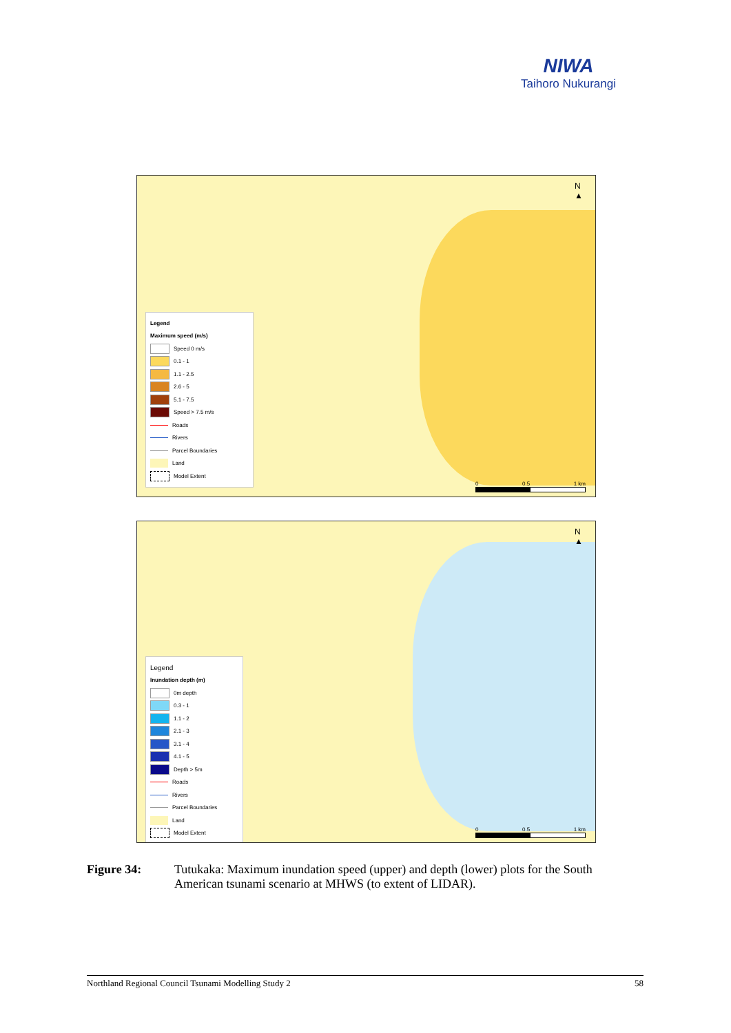NIWA
Taihoro Nukurangi
N
▲
Legend
Maximum speed (m/s)
Speed 0 m/s
0.1 - 1
1.1 - 2.5
2.6 - 5
5.1 - 7.5
Speed > 7.5 m/s
Roads
Rivers
Parcel Boundaries
Land
Model Extent
0 0.5 1 km
N
▲
Legend
Inundation depth (m)
0m depth
0.3 - 1
1.1 - 2
2.1 - 3
3.1 - 4
4.1 - 5
Depth > 5m
Roads
Rivers
Parcel Boundaries
Land
Model Extent
0 0.5 1 km
Figure 34: Tutukaka: Maximum inundation speed (upper) and depth (lower) plots for the South American tsunami scenario at MHWS (to extent of LIDAR).
Northland Regional Council Tsunami Modelling Study 2 58